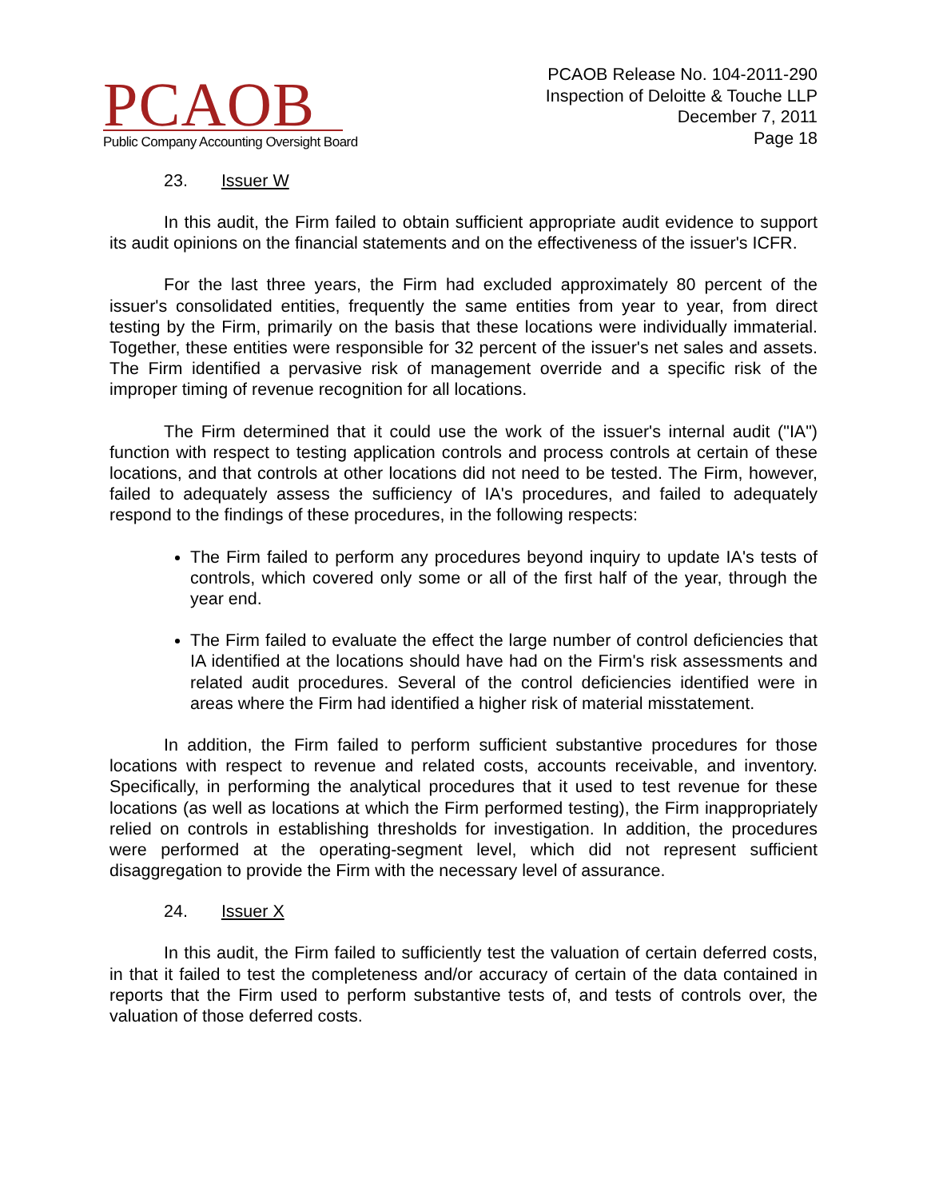PCAOB
Public Company Accounting Oversight Board
PCAOB Release No. 104-2011-290
Inspection of Deloitte & Touche LLP
December 7, 2011
Page 18
23. Issuer W
In this audit, the Firm failed to obtain sufficient appropriate audit evidence to support its audit opinions on the financial statements and on the effectiveness of the issuer's ICFR.
For the last three years, the Firm had excluded approximately 80 percent of the issuer's consolidated entities, frequently the same entities from year to year, from direct testing by the Firm, primarily on the basis that these locations were individually immaterial. Together, these entities were responsible for 32 percent of the issuer's net sales and assets. The Firm identified a pervasive risk of management override and a specific risk of the improper timing of revenue recognition for all locations.
The Firm determined that it could use the work of the issuer's internal audit ("IA") function with respect to testing application controls and process controls at certain of these locations, and that controls at other locations did not need to be tested. The Firm, however, failed to adequately assess the sufficiency of IA's procedures, and failed to adequately respond to the findings of these procedures, in the following respects:
The Firm failed to perform any procedures beyond inquiry to update IA's tests of controls, which covered only some or all of the first half of the year, through the year end.
The Firm failed to evaluate the effect the large number of control deficiencies that IA identified at the locations should have had on the Firm's risk assessments and related audit procedures. Several of the control deficiencies identified were in areas where the Firm had identified a higher risk of material misstatement.
In addition, the Firm failed to perform sufficient substantive procedures for those locations with respect to revenue and related costs, accounts receivable, and inventory. Specifically, in performing the analytical procedures that it used to test revenue for these locations (as well as locations at which the Firm performed testing), the Firm inappropriately relied on controls in establishing thresholds for investigation. In addition, the procedures were performed at the operating-segment level, which did not represent sufficient disaggregation to provide the Firm with the necessary level of assurance.
24. Issuer X
In this audit, the Firm failed to sufficiently test the valuation of certain deferred costs, in that it failed to test the completeness and/or accuracy of certain of the data contained in reports that the Firm used to perform substantive tests of, and tests of controls over, the valuation of those deferred costs.